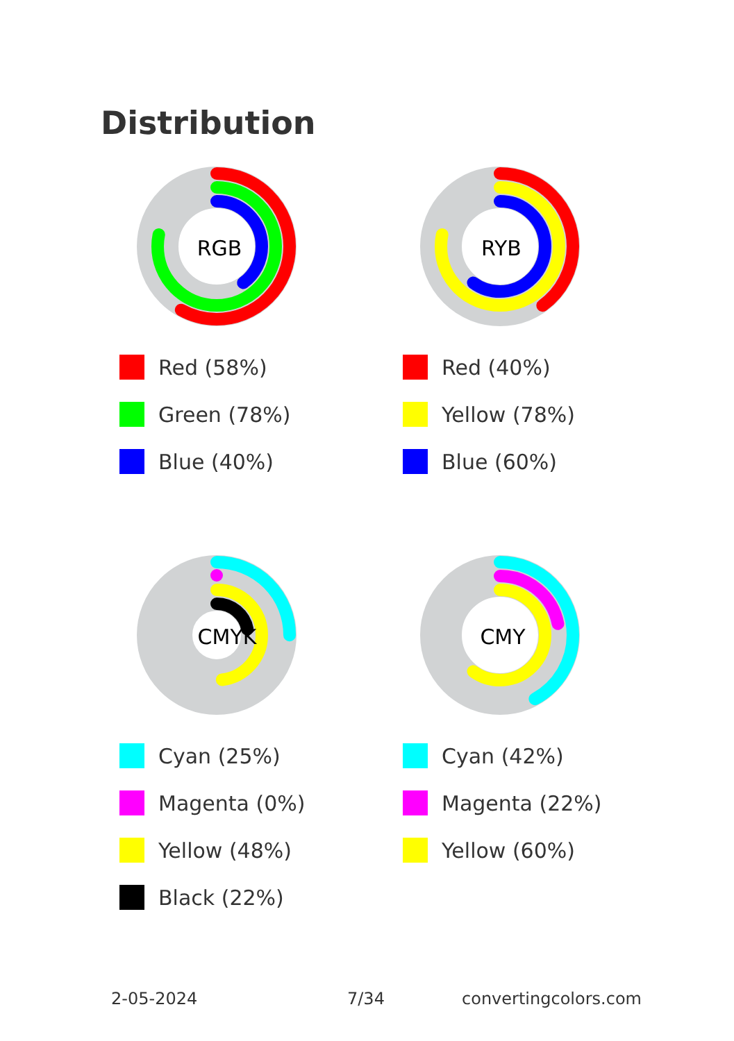Distribution
RGB
Red (58%)
Green (78%)
Blue (40%)
RYB
Red (40%)
Yellow (78%)
Blue (60%)
CMYK
Cyan (25%)
Magenta (0%)
Yellow (48%)
Black (22%)
CMY
Cyan (42%)
Magenta (22%)
Yellow (60%)
2-05-2024 7/34 convertingcolors.com